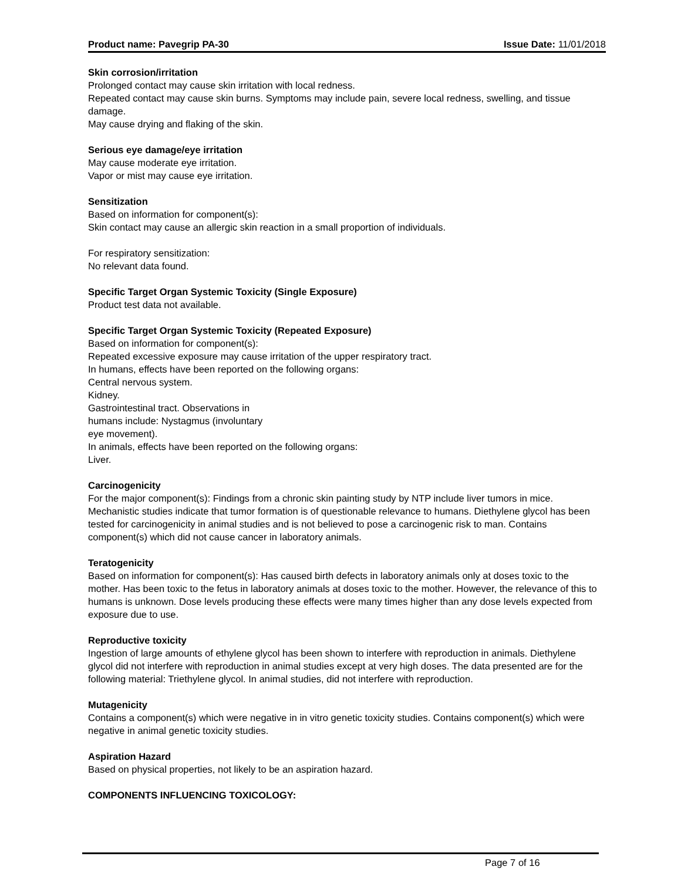Product name: Pavegrip PA-30 Issue Date: 11/01/2018
Skin corrosion/irritation
Prolonged contact may cause skin irritation with local redness.
Repeated contact may cause skin burns. Symptoms may include pain, severe local redness, swelling, and tissue damage.
May cause drying and flaking of the skin.
Serious eye damage/eye irritation
May cause moderate eye irritation.
Vapor or mist may cause eye irritation.
Sensitization
Based on information for component(s):
Skin contact may cause an allergic skin reaction in a small proportion of individuals.
For respiratory sensitization:
No relevant data found.
Specific Target Organ Systemic Toxicity (Single Exposure)
Product test data not available.
Specific Target Organ Systemic Toxicity (Repeated Exposure)
Based on information for component(s):
Repeated excessive exposure may cause irritation of the upper respiratory tract.
In humans, effects have been reported on the following organs:
Central nervous system.
Kidney.
Gastrointestinal tract. Observations in
humans include: Nystagmus (involuntary
eye movement).
In animals, effects have been reported on the following organs:
Liver.
Carcinogenicity
For the major component(s): Findings from a chronic skin painting study by NTP include liver tumors in mice. Mechanistic studies indicate that tumor formation is of questionable relevance to humans. Diethylene glycol has been tested for carcinogenicity in animal studies and is not believed to pose a carcinogenic risk to man. Contains component(s) which did not cause cancer in laboratory animals.
Teratogenicity
Based on information for component(s): Has caused birth defects in laboratory animals only at doses toxic to the mother. Has been toxic to the fetus in laboratory animals at doses toxic to the mother. However, the relevance of this to humans is unknown. Dose levels producing these effects were many times higher than any dose levels expected from exposure due to use.
Reproductive toxicity
Ingestion of large amounts of ethylene glycol has been shown to interfere with reproduction in animals. Diethylene glycol did not interfere with reproduction in animal studies except at very high doses. The data presented are for the following material: Triethylene glycol. In animal studies, did not interfere with reproduction.
Mutagenicity
Contains a component(s) which were negative in in vitro genetic toxicity studies. Contains component(s) which were negative in animal genetic toxicity studies.
Aspiration Hazard
Based on physical properties, not likely to be an aspiration hazard.
COMPONENTS INFLUENCING TOXICOLOGY:
Page 7 of 16